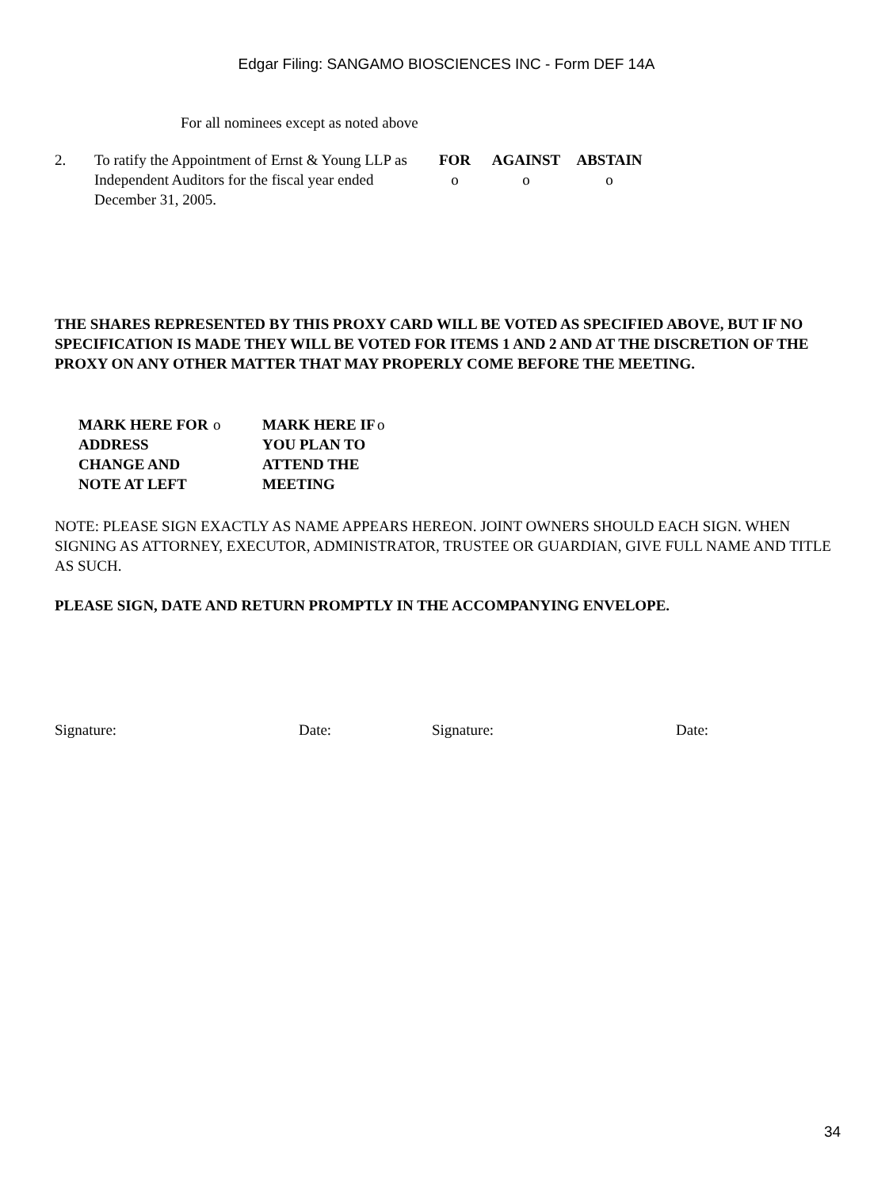Edgar Filing: SANGAMO BIOSCIENCES INC - Form DEF 14A
For all nominees except as noted above
| 2. | To ratify the Appointment of Ernst & Young LLP as Independent Auditors for the fiscal year ended December 31, 2005. | FOR o | AGAINST o | ABSTAIN o |
THE SHARES REPRESENTED BY THIS PROXY CARD WILL BE VOTED AS SPECIFIED ABOVE, BUT IF NO SPECIFICATION IS MADE THEY WILL BE VOTED FOR ITEMS 1 AND 2 AND AT THE DISCRETION OF THE PROXY ON ANY OTHER MATTER THAT MAY PROPERLY COME BEFORE THE MEETING.
| MARK HERE FOR ADDRESS CHANGE AND NOTE AT LEFT | o | MARK HERE IF YOU PLAN TO ATTEND THE MEETING | o |
NOTE: PLEASE SIGN EXACTLY AS NAME APPEARS HEREON. JOINT OWNERS SHOULD EACH SIGN. WHEN SIGNING AS ATTORNEY, EXECUTOR, ADMINISTRATOR, TRUSTEE OR GUARDIAN, GIVE FULL NAME AND TITLE AS SUCH.
PLEASE SIGN, DATE AND RETURN PROMPTLY IN THE ACCOMPANYING ENVELOPE.
| Signature: | Date: | Signature: | Date: |
34